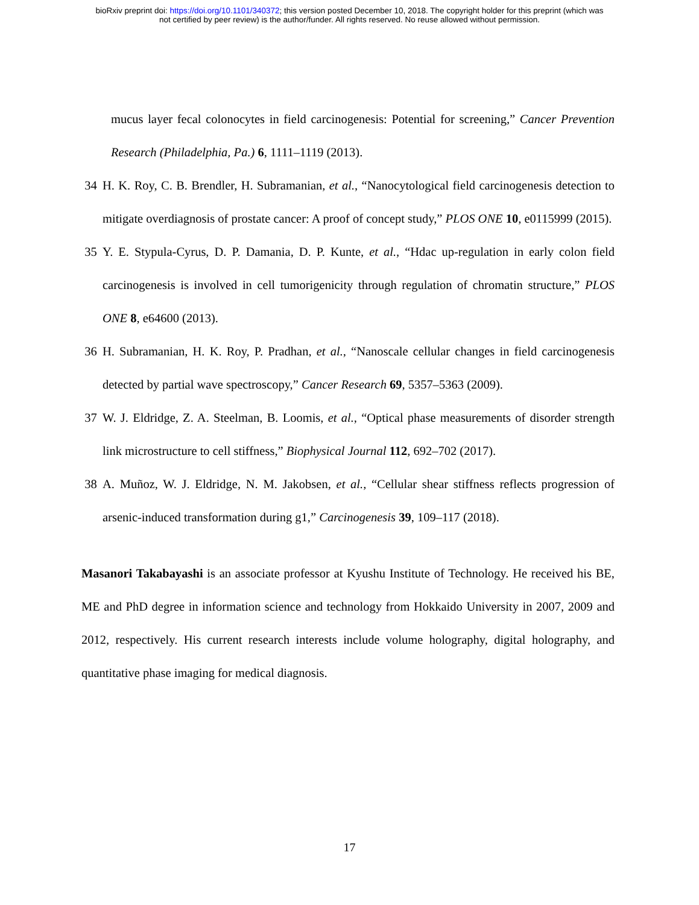bioRxiv preprint doi: https://doi.org/10.1101/340372; this version posted December 10, 2018. The copyright holder for this preprint (which was
not certified by peer review) is the author/funder. All rights reserved. No reuse allowed without permission.
mucus layer fecal colonocytes in field carcinogenesis: Potential for screening,” Cancer Prevention Research (Philadelphia, Pa.) 6, 1111–1119 (2013).
34 H. K. Roy, C. B. Brendler, H. Subramanian, et al., “Nanocytological field carcinogenesis detection to mitigate overdiagnosis of prostate cancer: A proof of concept study,” PLOS ONE 10, e0115999 (2015).
35 Y. E. Stypula-Cyrus, D. P. Damania, D. P. Kunte, et al., “Hdac up-regulation in early colon field carcinogenesis is involved in cell tumorigenicity through regulation of chromatin structure,” PLOS ONE 8, e64600 (2013).
36 H. Subramanian, H. K. Roy, P. Pradhan, et al., “Nanoscale cellular changes in field carcinogenesis detected by partial wave spectroscopy,” Cancer Research 69, 5357–5363 (2009).
37 W. J. Eldridge, Z. A. Steelman, B. Loomis, et al., “Optical phase measurements of disorder strength link microstructure to cell stiffness,” Biophysical Journal 112, 692–702 (2017).
38 A. Muñoz, W. J. Eldridge, N. M. Jakobsen, et al., “Cellular shear stiffness reflects progression of arsenic-induced transformation during g1,” Carcinogenesis 39, 109–117 (2018).
Masanori Takabayashi is an associate professor at Kyushu Institute of Technology. He received his BE, ME and PhD degree in information science and technology from Hokkaido University in 2007, 2009 and 2012, respectively. His current research interests include volume holography, digital holography, and quantitative phase imaging for medical diagnosis.
17